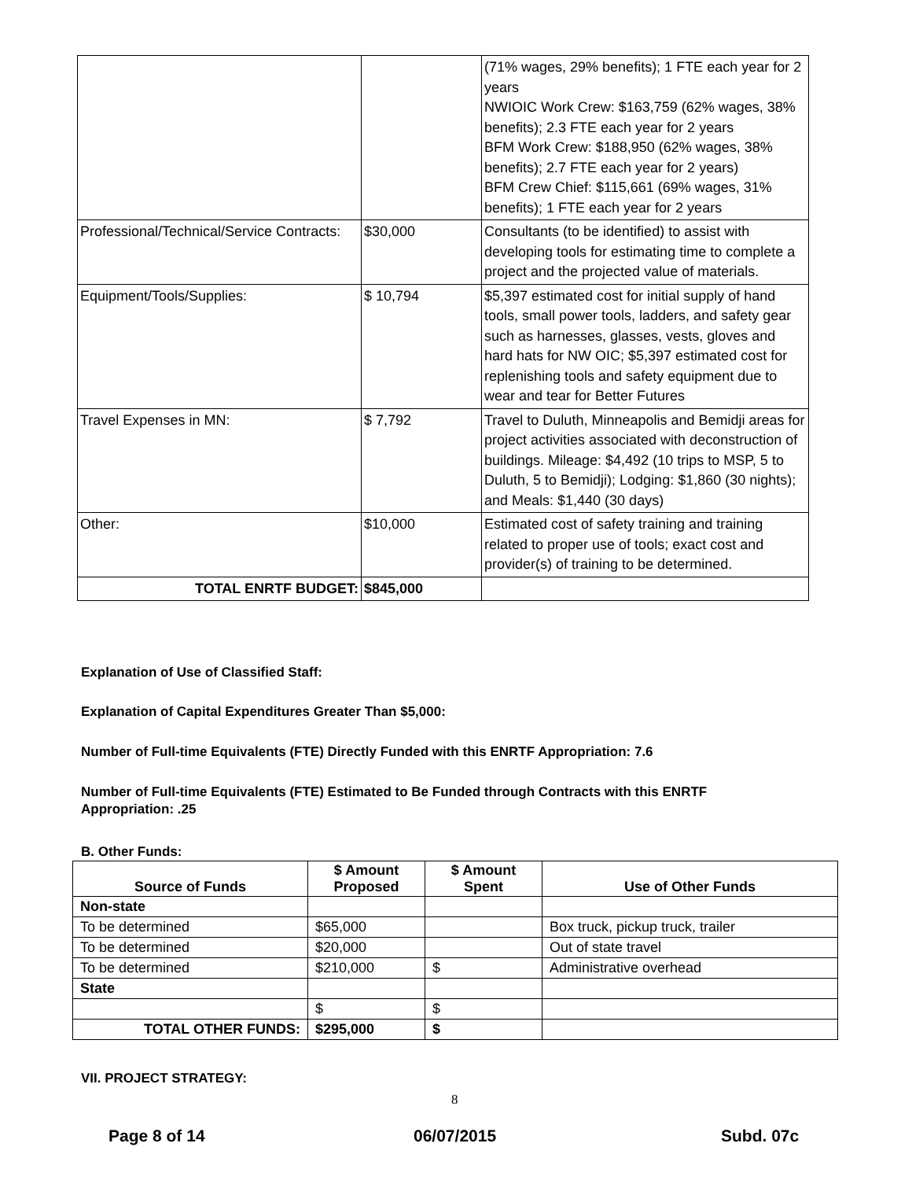| | | (71% wages, 29% benefits); 1 FTE each year for 2 years NWIOIC Work Crew: $163,759 (62% wages, 38% benefits); 2.3 FTE each year for 2 years BFM Work Crew: $188,950 (62% wages, 38% benefits); 2.7 FTE each year for 2 years) BFM Crew Chief: $115,661 (69% wages, 31% benefits); 1 FTE each year for 2 years |
| Professional/Technical/Service Contracts: | $30,000 | Consultants (to be identified) to assist with developing tools for estimating time to complete a project and the projected value of materials. |
| Equipment/Tools/Supplies: | $ 10,794 | $5,397 estimated cost for initial supply of hand tools, small power tools, ladders, and safety gear such as harnesses, glasses, vests, gloves and hard hats for NW OIC; $5,397 estimated cost for replenishing tools and safety equipment due to wear and tear for Better Futures |
| Travel Expenses in MN: | $ 7,792 | Travel to Duluth, Minneapolis and Bemidji areas for project activities associated with deconstruction of buildings. Mileage: $4,492 (10 trips to MSP, 5 to Duluth, 5 to Bemidji); Lodging: $1,860 (30 nights); and Meals: $1,440 (30 days) |
| Other: | $10,000 | Estimated cost of safety training and training related to proper use of tools; exact cost and provider(s) of training to be determined. |
| TOTAL ENRTF BUDGET: | $845,000 | |
Explanation of Use of Classified Staff:
Explanation of Capital Expenditures Greater Than $5,000:
Number of Full-time Equivalents (FTE) Directly Funded with this ENRTF Appropriation: 7.6
Number of Full-time Equivalents (FTE) Estimated to Be Funded through Contracts with this ENRTF
Appropriation: .25
B. Other Funds:
| Source of Funds | $ Amount Proposed | $ Amount Spent | Use of Other Funds |
| --- | --- | --- | --- |
| Non-state | | | |
| To be determined | $65,000 | | Box truck, pickup truck, trailer |
| To be determined | $20,000 | | Out of state travel |
| To be determined | $210,000 | $ | Administrative overhead |
| State | | | |
| | $ | $ | |
| TOTAL OTHER FUNDS: | $295,000 | $ | |
VII. PROJECT STRATEGY:
8
Page 8 of 14 06/07/2015 Subd. 07c